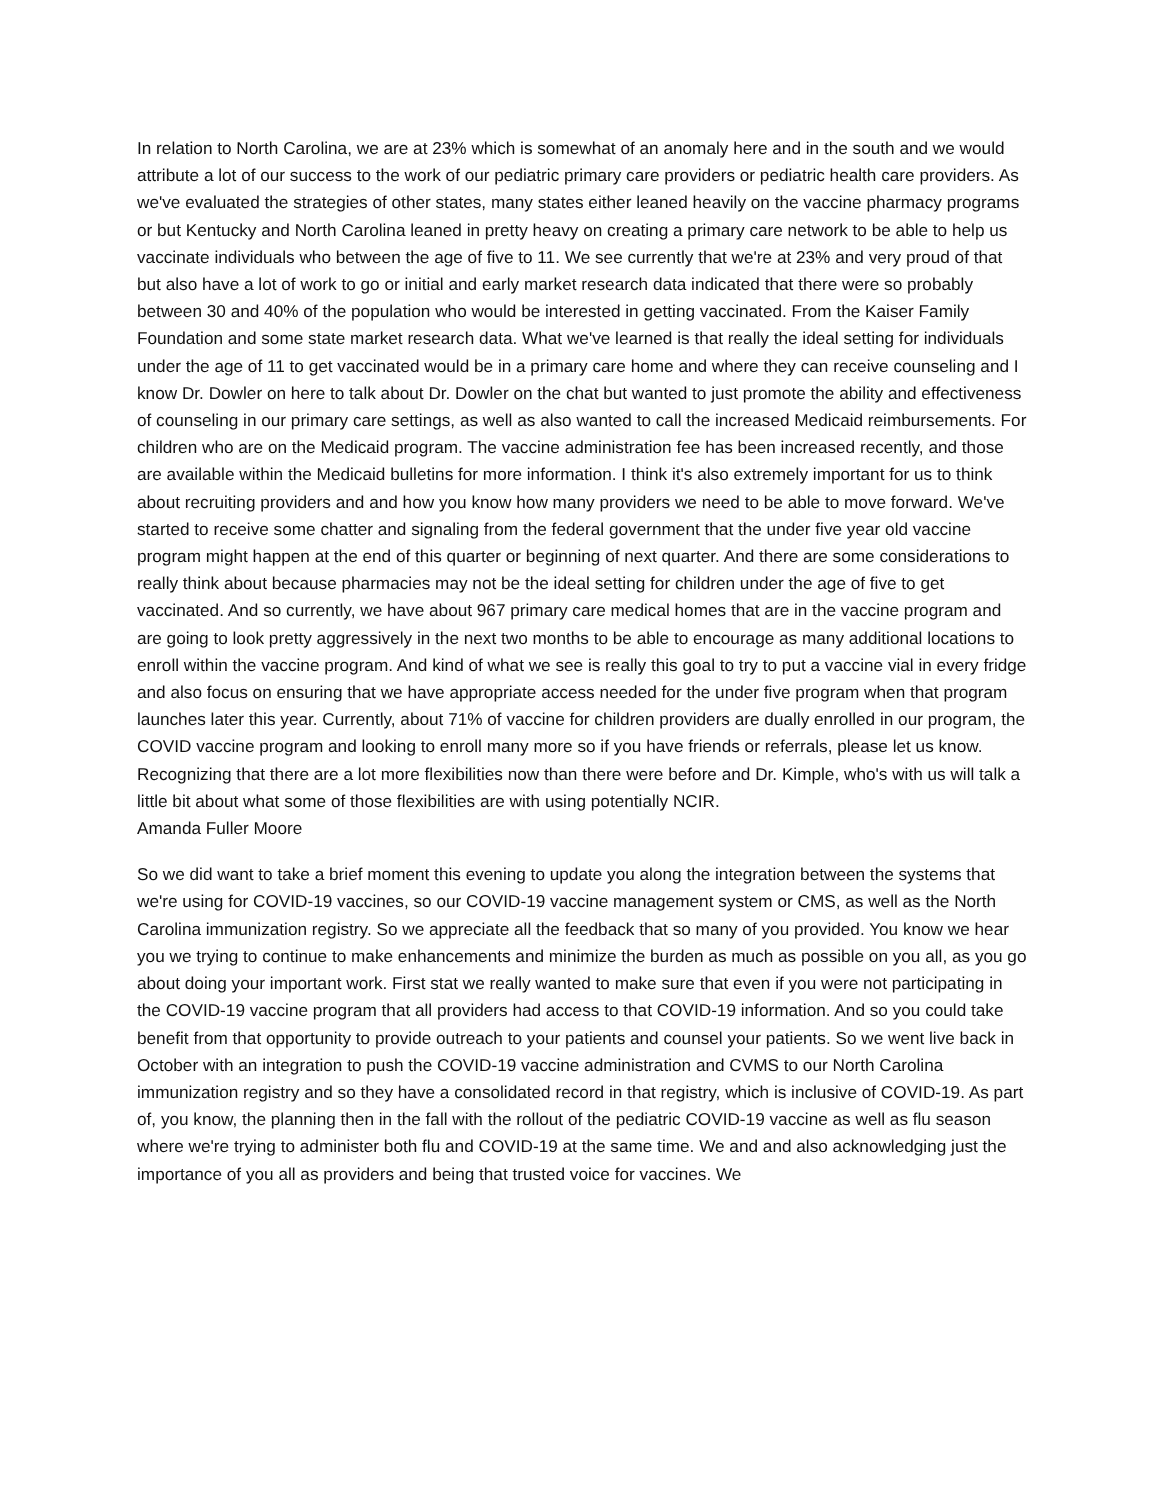In relation to North Carolina, we are at 23% which is somewhat of an anomaly here and in the south and we would attribute a lot of our success to the work of our pediatric primary care providers or pediatric health care providers. As we've evaluated the strategies of other states, many states either leaned heavily on the vaccine pharmacy programs or but Kentucky and North Carolina leaned in pretty heavy on creating a primary care network to be able to help us vaccinate individuals who between the age of five to 11. We see currently that we're at 23% and very proud of that but also have a lot of work to go or initial and early market research data indicated that there were so probably between 30 and 40% of the population who would be interested in getting vaccinated. From the Kaiser Family Foundation and some state market research data. What we've learned is that really the ideal setting for individuals under the age of 11 to get vaccinated would be in a primary care home and where they can receive counseling and I know Dr. Dowler on here to talk about Dr. Dowler on the chat but wanted to just promote the ability and effectiveness of counseling in our primary care settings, as well as also wanted to call the increased Medicaid reimbursements. For children who are on the Medicaid program. The vaccine administration fee has been increased recently, and those are available within the Medicaid bulletins for more information. I think it's also extremely important for us to think about recruiting providers and and how you know how many providers we need to be able to move forward. We've started to receive some chatter and signaling from the federal government that the under five year old vaccine program might happen at the end of this quarter or beginning of next quarter. And there are some considerations to really think about because pharmacies may not be the ideal setting for children under the age of five to get vaccinated. And so currently, we have about 967 primary care medical homes that are in the vaccine program and are going to look pretty aggressively in the next two months to be able to encourage as many additional locations to enroll within the vaccine program. And kind of what we see is really this goal to try to put a vaccine vial in every fridge and also focus on ensuring that we have appropriate access needed for the under five program when that program launches later this year. Currently, about 71% of vaccine for children providers are dually enrolled in our program, the COVID vaccine program and looking to enroll many more so if you have friends or referrals, please let us know. Recognizing that there are a lot more flexibilities now than there were before and Dr. Kimple, who's with us will talk a little bit about what some of those flexibilities are with using potentially NCIR.
Amanda Fuller Moore
So we did want to take a brief moment this evening to update you along the integration between the systems that we're using for COVID-19 vaccines, so our COVID-19 vaccine management system or CMS, as well as the North Carolina immunization registry. So we appreciate all the feedback that so many of you provided. You know we hear you we trying to continue to make enhancements and minimize the burden as much as possible on you all, as you go about doing your important work. First stat we really wanted to make sure that even if you were not participating in the COVID-19 vaccine program that all providers had access to that COVID-19 information. And so you could take benefit from that opportunity to provide outreach to your patients and counsel your patients. So we went live back in October with an integration to push the COVID-19 vaccine administration and CVMS to our North Carolina immunization registry and so they have a consolidated record in that registry, which is inclusive of COVID-19. As part of, you know, the planning then in the fall with the rollout of the pediatric COVID-19 vaccine as well as flu season where we're trying to administer both flu and COVID-19 at the same time. We and and also acknowledging just the importance of you all as providers and being that trusted voice for vaccines. We